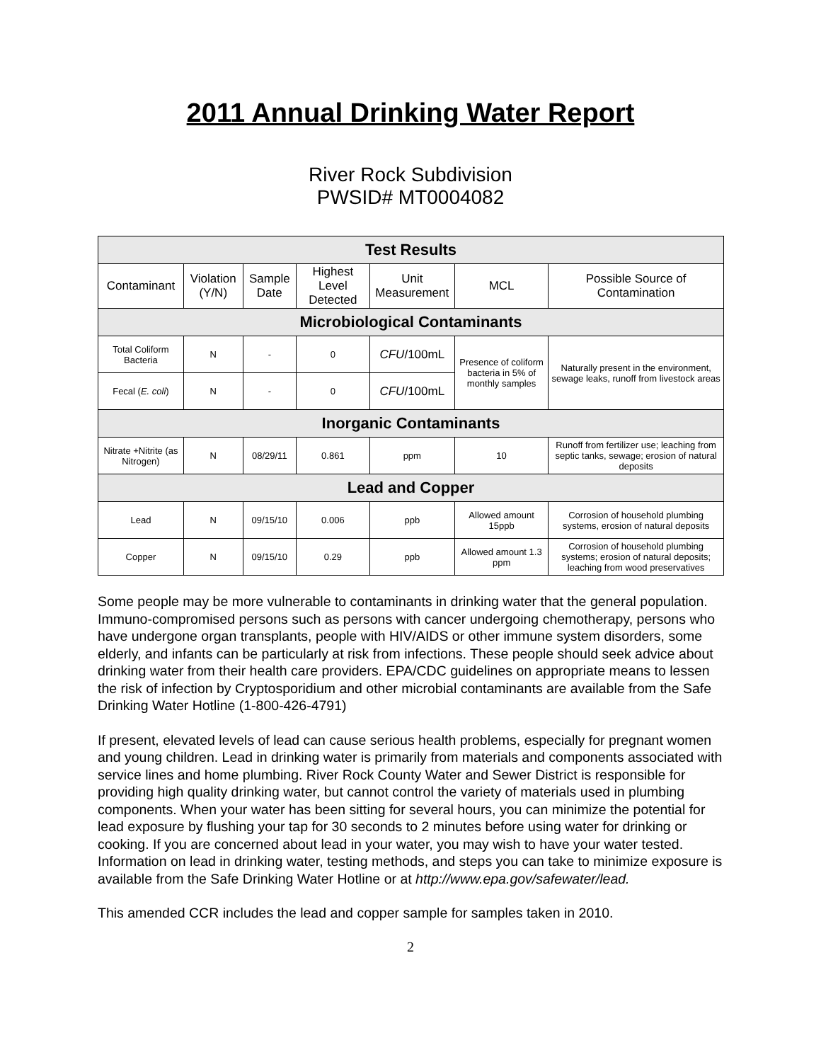2011 Annual Drinking Water Report
River Rock Subdivision
PWSID# MT0004082
| Test Results | | | | | | |
| --- | --- | --- | --- | --- | --- | --- |
| Contaminant | Violation (Y/N) | Sample Date | Highest Level Detected | Unit Measurement | MCL | Possible Source of Contamination |
| Microbiological Contaminants | | | | | | |
| Total Coliform Bacteria | N | - | 0 | CFU /100mL | Presence of coliform bacteria in 5% of monthly samples | Naturally present in the environment, sewage leaks, runoff from livestock areas |
| Fecal ( E. coli ) | N | - | 0 | CFU /100mL | | |
| Inorganic Contaminants | | | | | | |
| Nitrate +Nitrite (as Nitrogen) | N | 08/29/11 | 0.861 | ppm | 10 | Runoff from fertilizer use; leaching from septic tanks, sewage; erosion of natural deposits |
| Lead and Copper | | | | | | |
| Lead | N | 09/15/10 | 0.006 | ppb | Allowed amount 15ppb | Corrosion of household plumbing systems, erosion of natural deposits |
| Copper | N | 09/15/10 | 0.29 | ppb | Allowed amount 1.3 ppm | Corrosion of household plumbing systems; erosion of natural deposits; leaching from wood preservatives |
Some people may be more vulnerable to contaminants in drinking water that the general population. Immuno-compromised persons such as persons with cancer undergoing chemotherapy, persons who have undergone organ transplants, people with HIV/AIDS or other immune system disorders, some elderly, and infants can be particularly at risk from infections. These people should seek advice about drinking water from their health care providers. EPA/CDC guidelines on appropriate means to lessen the risk of infection by Cryptosporidium and other microbial contaminants are available from the Safe Drinking Water Hotline (1-800-426-4791)
If present, elevated levels of lead can cause serious health problems, especially for pregnant women and young children. Lead in drinking water is primarily from materials and components associated with service lines and home plumbing. River Rock County Water and Sewer District is responsible for providing high quality drinking water, but cannot control the variety of materials used in plumbing components. When your water has been sitting for several hours, you can minimize the potential for lead exposure by flushing your tap for 30 seconds to 2 minutes before using water for drinking or cooking. If you are concerned about lead in your water, you may wish to have your water tested. Information on lead in drinking water, testing methods, and steps you can take to minimize exposure is available from the Safe Drinking Water Hotline or at http://www.epa.gov/safewater/lead.
This amended CCR includes the lead and copper sample for samples taken in 2010.
2